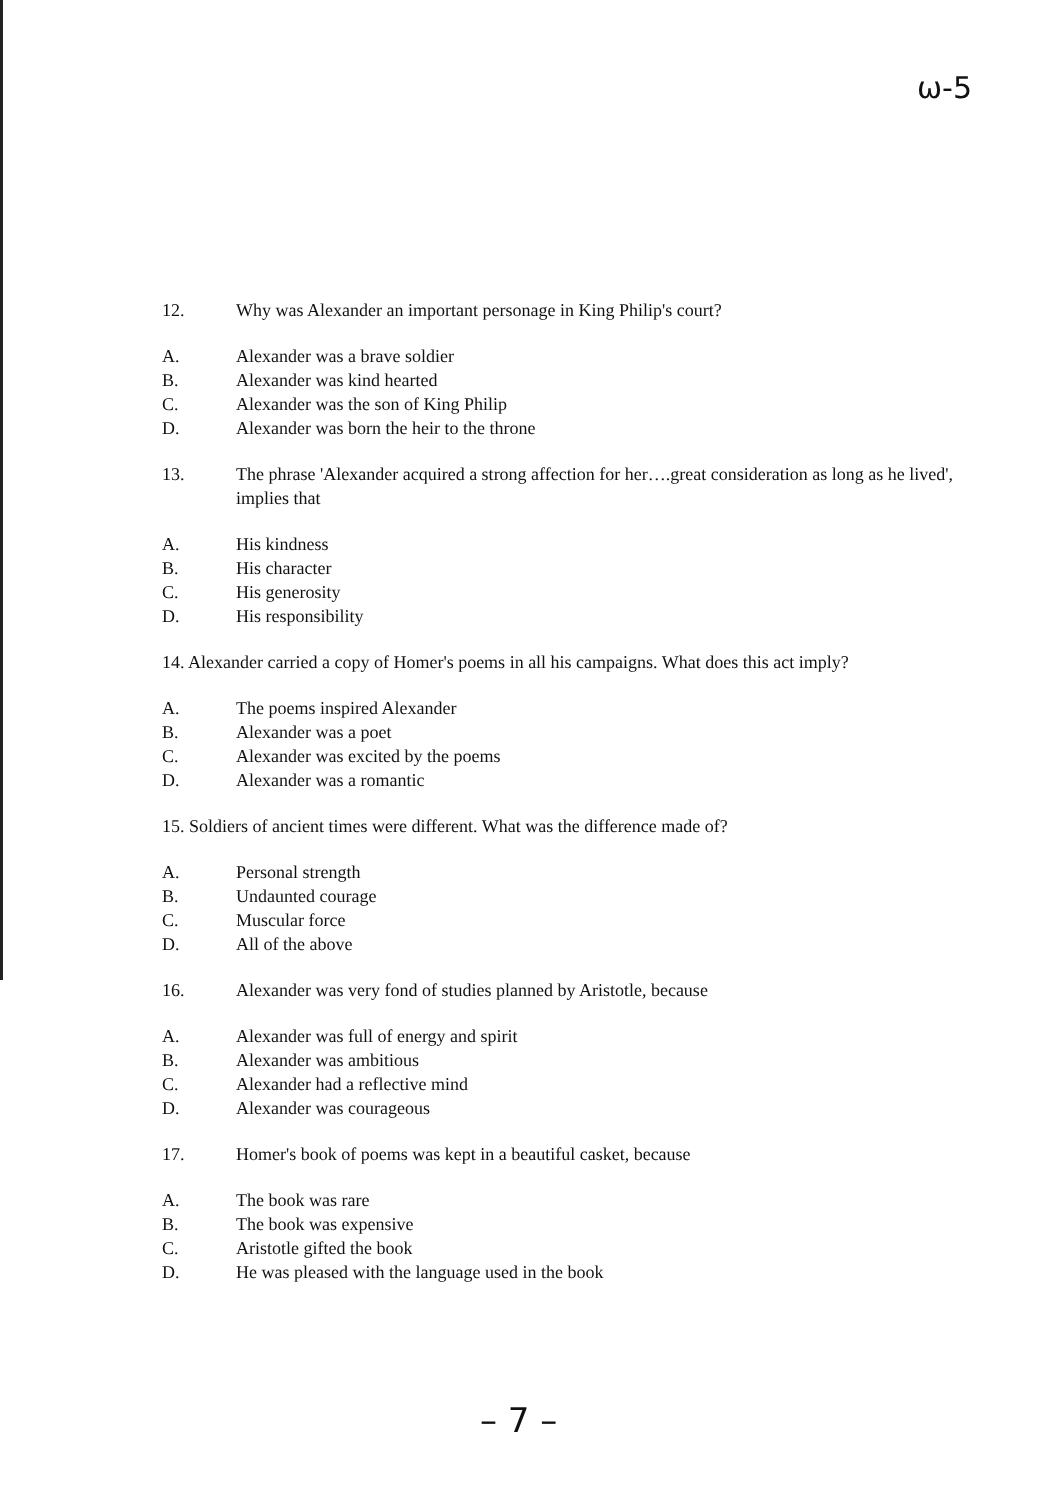ω-5
12. Why was Alexander an important personage in King Philip's court?
A. Alexander was a brave soldier
B. Alexander was kind hearted
C. Alexander was the son of King Philip
D. Alexander was born the heir to the throne
13. The phrase 'Alexander acquired a strong affection for her….great consideration as long as he lived', implies that
A. His kindness
B. His character
C. His generosity
D. His responsibility
14. Alexander carried a copy of Homer's poems in all his campaigns. What does this act imply?
A. The poems inspired Alexander
B. Alexander was a poet
C. Alexander was excited by the poems
D. Alexander was a romantic
15. Soldiers of ancient times were different. What was the difference made of?
A. Personal strength
B. Undaunted courage
C. Muscular force
D. All of the above
16. Alexander was very fond of studies planned by Aristotle, because
A. Alexander was full of energy and spirit
B. Alexander was ambitious
C. Alexander had a reflective mind
D. Alexander was courageous
17. Homer's book of poems was kept in a beautiful casket, because
A. The book was rare
B. The book was expensive
C. Aristotle gifted the book
D. He was pleased with the language used in the book
– 7 –